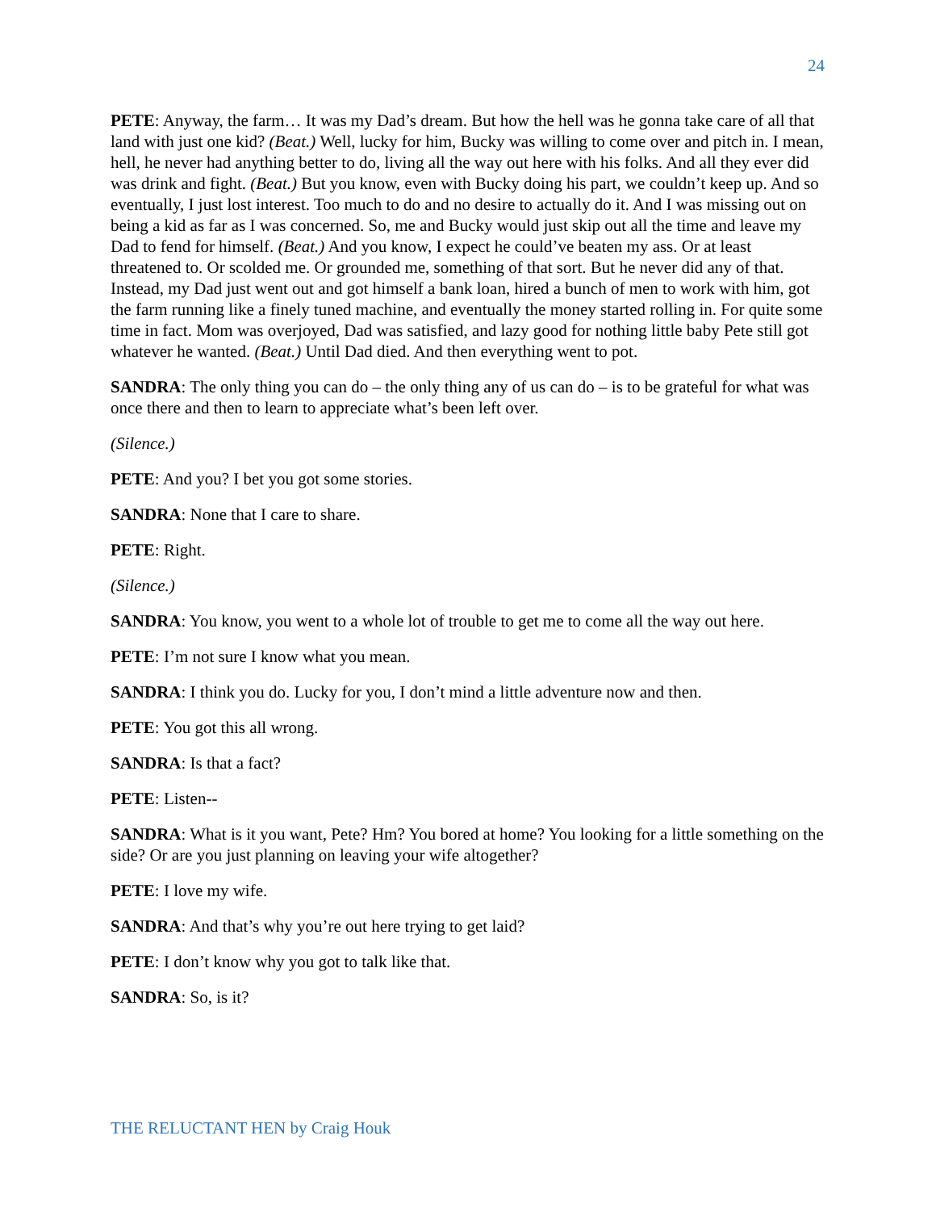24
PETE: Anyway, the farm… It was my Dad’s dream. But how the hell was he gonna take care of all that land with just one kid? (Beat.) Well, lucky for him, Bucky was willing to come over and pitch in. I mean, hell, he never had anything better to do, living all the way out here with his folks. And all they ever did was drink and fight. (Beat.) But you know, even with Bucky doing his part, we couldn’t keep up. And so eventually, I just lost interest. Too much to do and no desire to actually do it. And I was missing out on being a kid as far as I was concerned. So, me and Bucky would just skip out all the time and leave my Dad to fend for himself. (Beat.) And you know, I expect he could’ve beaten my ass. Or at least threatened to. Or scolded me. Or grounded me, something of that sort. But he never did any of that. Instead, my Dad just went out and got himself a bank loan, hired a bunch of men to work with him, got the farm running like a finely tuned machine, and eventually the money started rolling in. For quite some time in fact. Mom was overjoyed, Dad was satisfied, and lazy good for nothing little baby Pete still got whatever he wanted. (Beat.) Until Dad died. And then everything went to pot.
SANDRA: The only thing you can do – the only thing any of us can do – is to be grateful for what was once there and then to learn to appreciate what’s been left over.
(Silence.)
PETE: And you? I bet you got some stories.
SANDRA: None that I care to share.
PETE: Right.
(Silence.)
SANDRA: You know, you went to a whole lot of trouble to get me to come all the way out here.
PETE: I’m not sure I know what you mean.
SANDRA: I think you do. Lucky for you, I don’t mind a little adventure now and then.
PETE: You got this all wrong.
SANDRA: Is that a fact?
PETE: Listen--
SANDRA: What is it you want, Pete? Hm? You bored at home? You looking for a little something on the side? Or are you just planning on leaving your wife altogether?
PETE: I love my wife.
SANDRA: And that’s why you’re out here trying to get laid?
PETE: I don’t know why you got to talk like that.
SANDRA: So, is it?
THE RELUCTANT HEN by Craig Houk